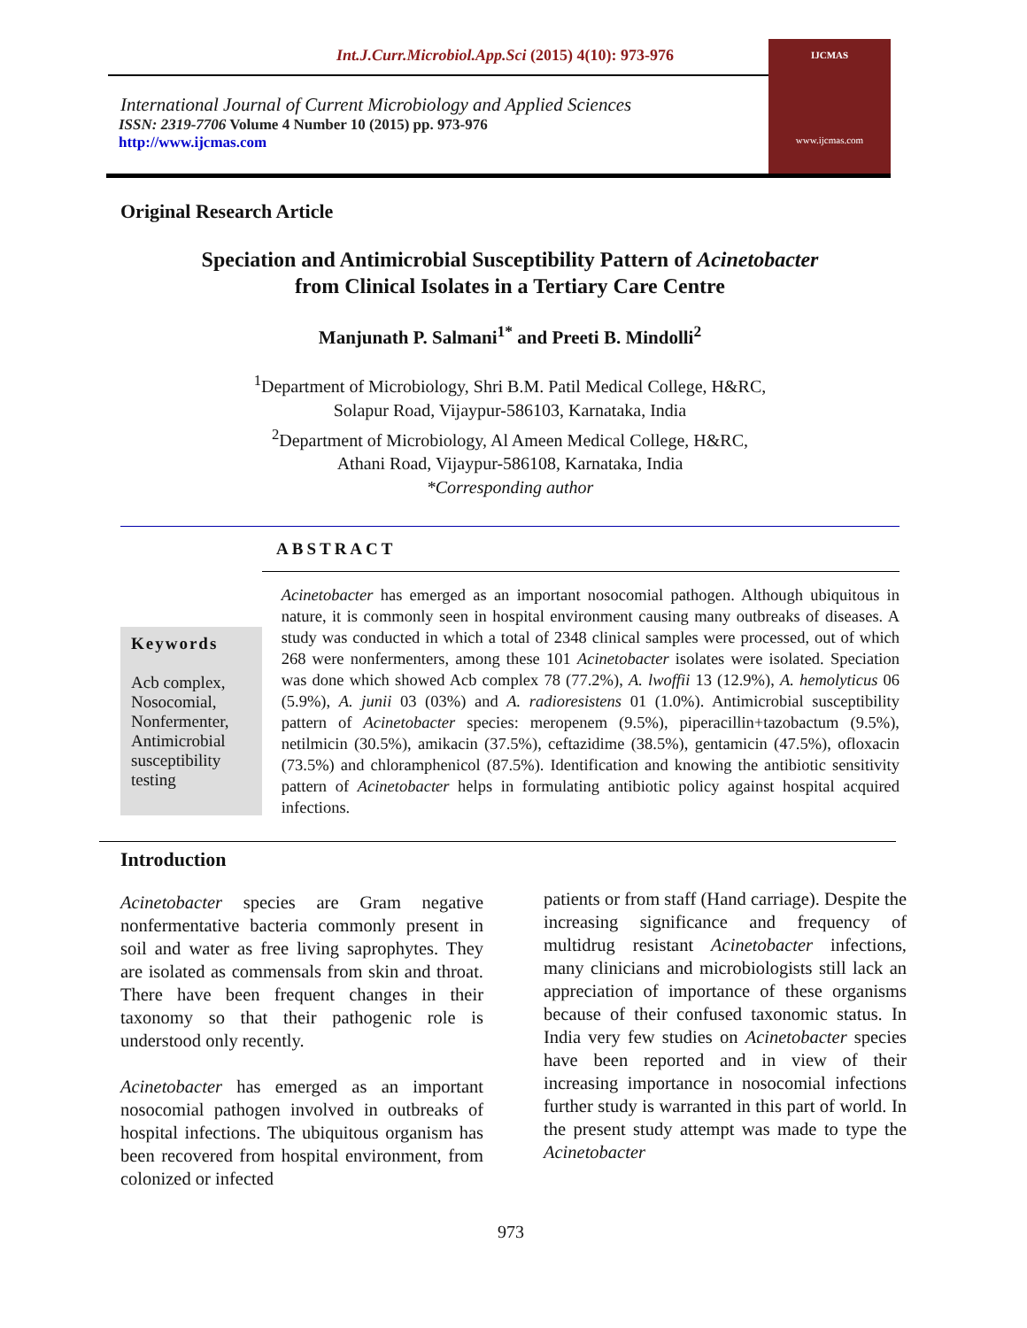Int.J.Curr.Microbiol.App.Sci (2015) 4(10): 973-976
International Journal of Current Microbiology and Applied Sciences
ISSN: 2319-7706 Volume 4 Number 10 (2015) pp. 973-976
http://www.ijcmas.com
IJCMAS
www.ijcmas.com
Original Research Article
Speciation and Antimicrobial Susceptibility Pattern of Acinetobacter
from Clinical Isolates in a Tertiary Care Centre
Manjunath P. Salmani<sup>1*</sup> and Preeti B. Mindolli<sup>2</sup>
<sup>1</sup> Department of Microbiology, Shri B.M. Patil Medical College, H&RC,
Solapur Road, Vijaypur-586103, Karnataka, India
<sup>2</sup> Department of Microbiology, Al Ameen Medical College, H&RC,
Athani Road, Vijaypur-586108, Karnataka, India
*Corresponding author
ABSTRACT
Keywords
Acb complex, Nosocomial, Nonfermenter, Antimicrobial susceptibility testing
Acinetobacter has emerged as an important nosocomial pathogen. Although ubiquitous in nature, it is commonly seen in hospital environment causing many outbreaks of diseases. A study was conducted in which a total of 2348 clinical samples were processed, out of which 268 were nonfermenters, among these 101 Acinetobacter isolates were isolated. Speciation was done which showed Acb complex 78 (77.2%), A. lwoffii 13 (12.9%), A. hemolyticus 06 (5.9%), A. junii 03 (03%) and A. radioresistens 01 (1.0%). Antimicrobial susceptibility pattern of Acinetobacter species: meropenem (9.5%), piperacillin+tazobactum (9.5%), netilmicin (30.5%), amikacin (37.5%), ceftazidime (38.5%), gentamicin (47.5%), ofloxacin (73.5%) and chloramphenicol (87.5%). Identification and knowing the antibiotic sensitivity pattern of Acinetobacter helps in formulating antibiotic policy against hospital acquired infections.
Introduction
Acinetobacter species are Gram negative nonfermentative bacteria commonly present in soil and water as free living saprophytes. They are isolated as commensals from skin and throat. There have been frequent changes in their taxonomy so that their pathogenic role is understood only recently.
Acinetobacter has emerged as an important nosocomial pathogen involved in outbreaks of hospital infections. The ubiquitous organism has been recovered from hospital environment, from colonized or infected
patients or from staff (Hand carriage). Despite the increasing significance and frequency of multidrug resistant Acinetobacter infections, many clinicians and microbiologists still lack an appreciation of importance of these organisms because of their confused taxonomic status. In India very few studies on Acinetobacter species have been reported and in view of their increasing importance in nosocomial infections further study is warranted in this part of world. In the present study attempt was made to type the Acinetobacter
973